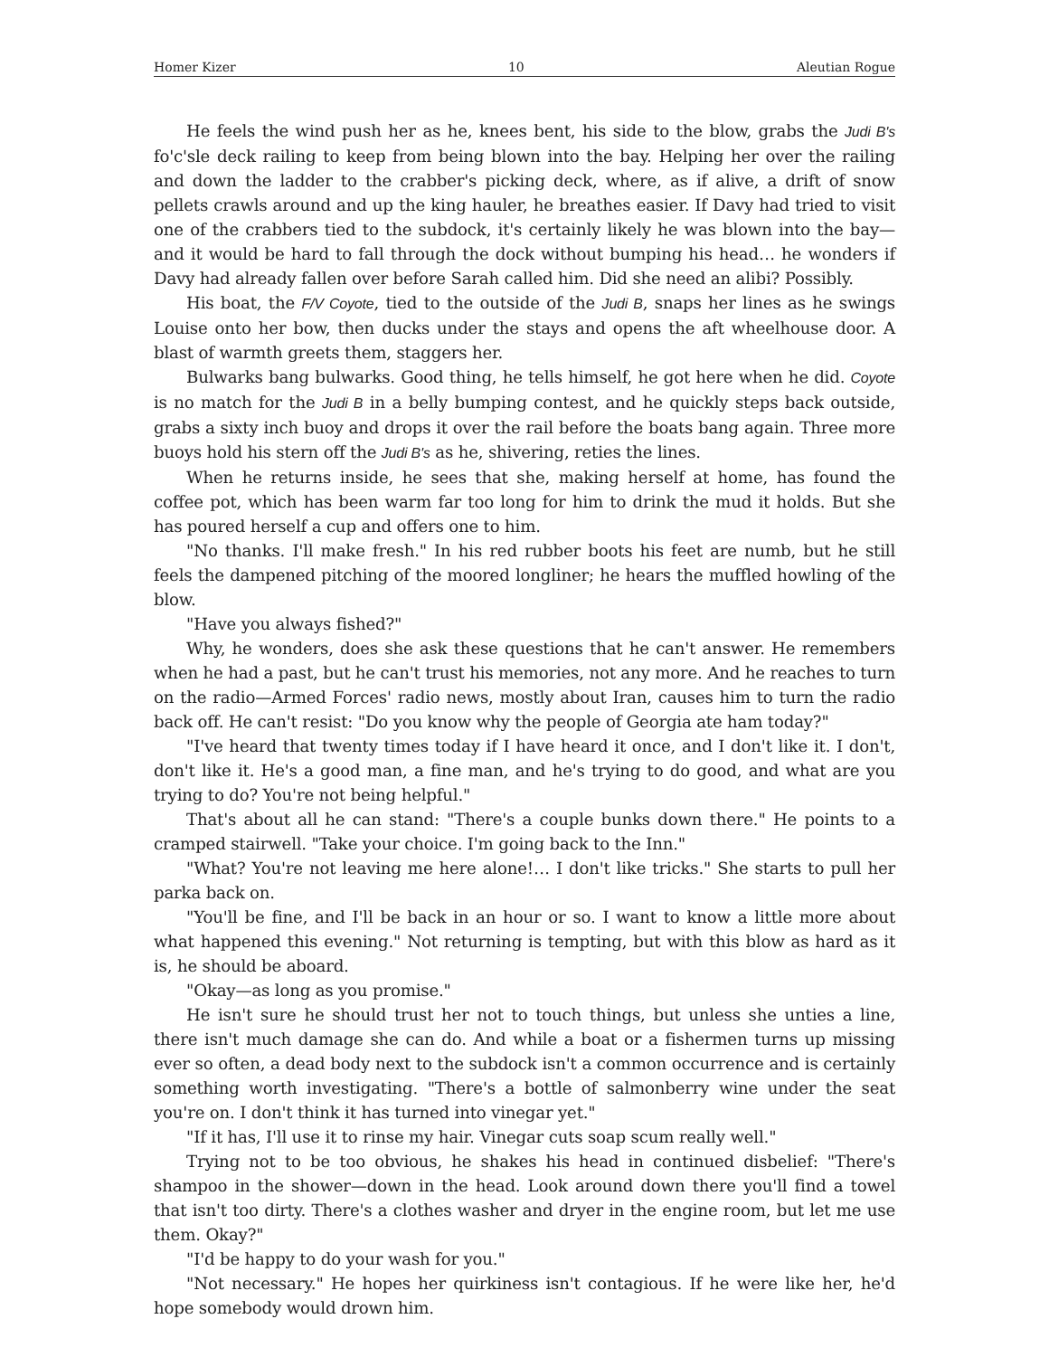Homer Kizer 10 Aleutian Rogue
He feels the wind push her as he, knees bent, his side to the blow, grabs the Judi B's fo'c'sle deck railing to keep from being blown into the bay. Helping her over the railing and down the ladder to the crabber's picking deck, where, as if alive, a drift of snow pellets crawls around and up the king hauler, he breathes easier. If Davy had tried to visit one of the crabbers tied to the subdock, it's certainly likely he was blown into the bay—and it would be hard to fall through the dock without bumping his head… he wonders if Davy had already fallen over before Sarah called him. Did she need an alibi? Possibly.
His boat, the F/V Coyote, tied to the outside of the Judi B, snaps her lines as he swings Louise onto her bow, then ducks under the stays and opens the aft wheelhouse door. A blast of warmth greets them, staggers her.
Bulwarks bang bulwarks. Good thing, he tells himself, he got here when he did. Coyote is no match for the Judi B in a belly bumping contest, and he quickly steps back outside, grabs a sixty inch buoy and drops it over the rail before the boats bang again. Three more buoys hold his stern off the Judi B's as he, shivering, reties the lines.
When he returns inside, he sees that she, making herself at home, has found the coffee pot, which has been warm far too long for him to drink the mud it holds. But she has poured herself a cup and offers one to him.
"No thanks. I'll make fresh." In his red rubber boots his feet are numb, but he still feels the dampened pitching of the moored longliner; he hears the muffled howling of the blow.
"Have you always fished?"
Why, he wonders, does she ask these questions that he can't answer. He remembers when he had a past, but he can't trust his memories, not any more. And he reaches to turn on the radio—Armed Forces' radio news, mostly about Iran, causes him to turn the radio back off. He can't resist: "Do you know why the people of Georgia ate ham today?"
"I've heard that twenty times today if I have heard it once, and I don't like it. I don't, don't like it. He's a good man, a fine man, and he's trying to do good, and what are you trying to do? You're not being helpful."
That's about all he can stand: "There's a couple bunks down there." He points to a cramped stairwell. "Take your choice. I'm going back to the Inn."
"What? You're not leaving me here alone!… I don't like tricks." She starts to pull her parka back on.
"You'll be fine, and I'll be back in an hour or so. I want to know a little more about what happened this evening." Not returning is tempting, but with this blow as hard as it is, he should be aboard.
"Okay—as long as you promise."
He isn't sure he should trust her not to touch things, but unless she unties a line, there isn't much damage she can do. And while a boat or a fishermen turns up missing ever so often, a dead body next to the subdock isn't a common occurrence and is certainly something worth investigating. "There's a bottle of salmonberry wine under the seat you're on. I don't think it has turned into vinegar yet."
"If it has, I'll use it to rinse my hair. Vinegar cuts soap scum really well."
Trying not to be too obvious, he shakes his head in continued disbelief: "There's shampoo in the shower—down in the head. Look around down there you'll find a towel that isn't too dirty. There's a clothes washer and dryer in the engine room, but let me use them. Okay?"
"I'd be happy to do your wash for you."
"Not necessary." He hopes her quirkiness isn't contagious. If he were like her, he'd hope somebody would drown him.